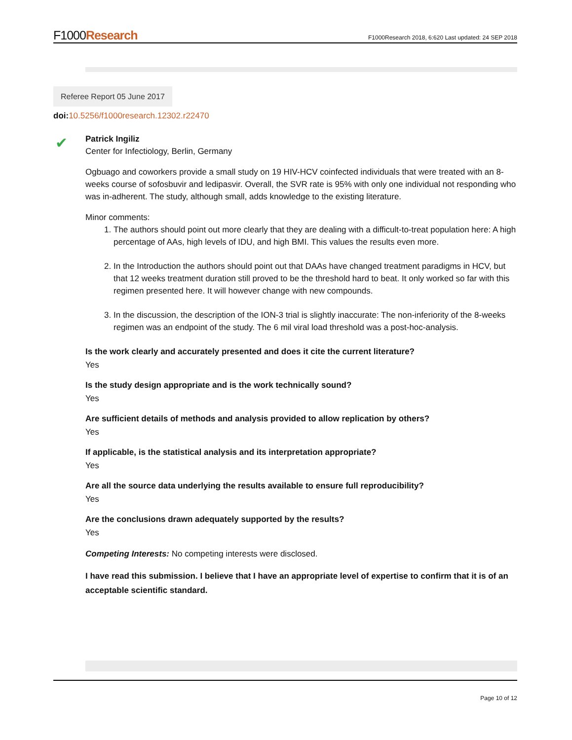F1000Research
F1000Research 2018, 6:620 Last updated: 24 SEP 2018
Referee Report 05 June 2017
doi: 10.5256/f1000research.12302.r22470
✔
Patrick Ingiliz
Center for Infectiology, Berlin, Germany
Ogbuago and coworkers provide a small study on 19 HIV-HCV coinfected individuals that were treated with an 8-weeks course of sofosbuvir and ledipasvir. Overall, the SVR rate is 95% with only one individual not responding who was in-adherent. The study, although small, adds knowledge to the existing literature.
Minor comments:
1. The authors should point out more clearly that they are dealing with a difficult-to-treat population here: A high percentage of AAs, high levels of IDU, and high BMI. This values the results even more.
2. In the Introduction the authors should point out that DAAs have changed treatment paradigms in HCV, but that 12 weeks treatment duration still proved to be the threshold hard to beat. It only worked so far with this regimen presented here. It will however change with new compounds.
3. In the discussion, the description of the ION-3 trial is slightly inaccurate: The non-inferiority of the 8-weeks regimen was an endpoint of the study. The 6 mil viral load threshold was a post-hoc-analysis.
Is the work clearly and accurately presented and does it cite the current literature?
Yes
Is the study design appropriate and is the work technically sound?
Yes
Are sufficient details of methods and analysis provided to allow replication by others?
Yes
If applicable, is the statistical analysis and its interpretation appropriate?
Yes
Are all the source data underlying the results available to ensure full reproducibility?
Yes
Are the conclusions drawn adequately supported by the results?
Yes
Competing Interests: No competing interests were disclosed.
I have read this submission. I believe that I have an appropriate level of expertise to confirm that it is of an acceptable scientific standard.
Page 10 of 12